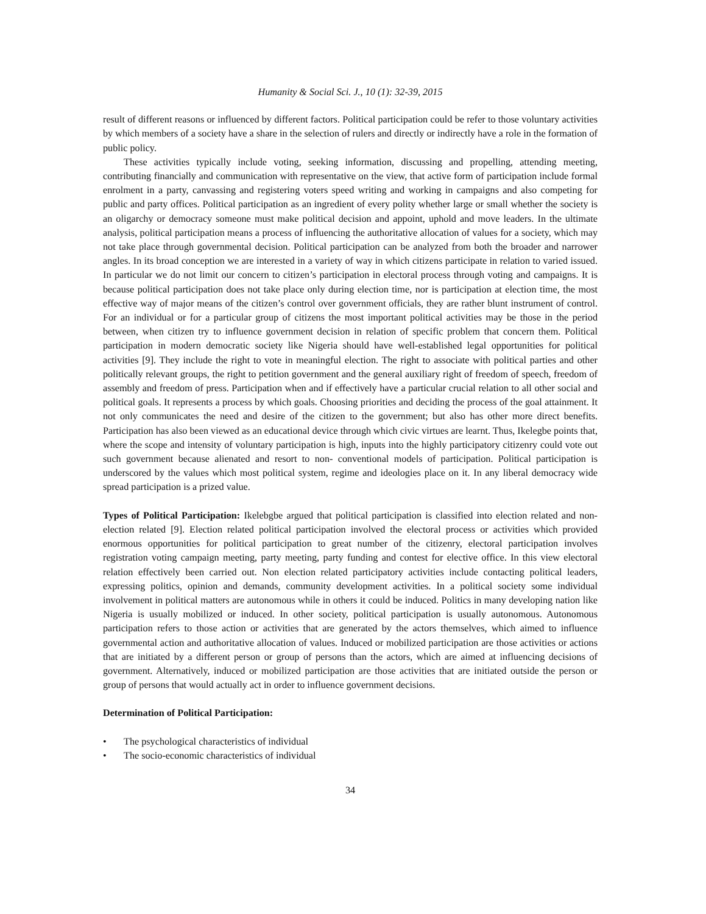Humanity & Social Sci. J., 10 (1): 32-39, 2015
result of different reasons or influenced by different factors. Political participation could be refer to those voluntary activities by which members of a society have a share in the selection of rulers and directly or indirectly have a role in the formation of public policy.
These activities typically include voting, seeking information, discussing and propelling, attending meeting, contributing financially and communication with representative on the view, that active form of participation include formal enrolment in a party, canvassing and registering voters speed writing and working in campaigns and also competing for public and party offices. Political participation as an ingredient of every polity whether large or small whether the society is an oligarchy or democracy someone must make political decision and appoint, uphold and move leaders. In the ultimate analysis, political participation means a process of influencing the authoritative allocation of values for a society, which may not take place through governmental decision. Political participation can be analyzed from both the broader and narrower angles. In its broad conception we are interested in a variety of way in which citizens participate in relation to varied issued. In particular we do not limit our concern to citizen’s participation in electoral process through voting and campaigns. It is because political participation does not take place only during election time, nor is participation at election time, the most effective way of major means of the citizen’s control over government officials, they are rather blunt instrument of control. For an individual or for a particular group of citizens the most important political activities may be those in the period between, when citizen try to influence government decision in relation of specific problem that concern them. Political participation in modern democratic society like Nigeria should have well-established legal opportunities for political activities [9]. They include the right to vote in meaningful election. The right to associate with political parties and other politically relevant groups, the right to petition government and the general auxiliary right of freedom of speech, freedom of assembly and freedom of press. Participation when and if effectively have a particular crucial relation to all other social and political goals. It represents a process by which goals. Choosing priorities and deciding the process of the goal attainment. It not only communicates the need and desire of the citizen to the government; but also has other more direct benefits. Participation has also been viewed as an educational device through which civic virtues are learnt. Thus, Ikelegbe points that, where the scope and intensity of voluntary participation is high, inputs into the highly participatory citizenry could vote out such government because alienated and resort to non- conventional models of participation. Political participation is underscored by the values which most political system, regime and ideologies place on it. In any liberal democracy wide spread participation is a prized value.
Types of Political Participation: Ikelebgbe argued that political participation is classified into election related and non-election related [9]. Election related political participation involved the electoral process or activities which provided enormous opportunities for political participation to great number of the citizenry, electoral participation involves registration voting campaign meeting, party meeting, party funding and contest for elective office. In this view electoral relation effectively been carried out. Non election related participatory activities include contacting political leaders, expressing politics, opinion and demands, community development activities. In a political society some individual involvement in political matters are autonomous while in others it could be induced. Politics in many developing nation like Nigeria is usually mobilized or induced. In other society, political participation is usually autonomous. Autonomous participation refers to those action or activities that are generated by the actors themselves, which aimed to influence governmental action and authoritative allocation of values. Induced or mobilized participation are those activities or actions that are initiated by a different person or group of persons than the actors, which are aimed at influencing decisions of government. Alternatively, induced or mobilized participation are those activities that are initiated outside the person or group of persons that would actually act in order to influence government decisions.
Determination of Political Participation:
• The psychological characteristics of individual
• The socio-economic characteristics of individual
34